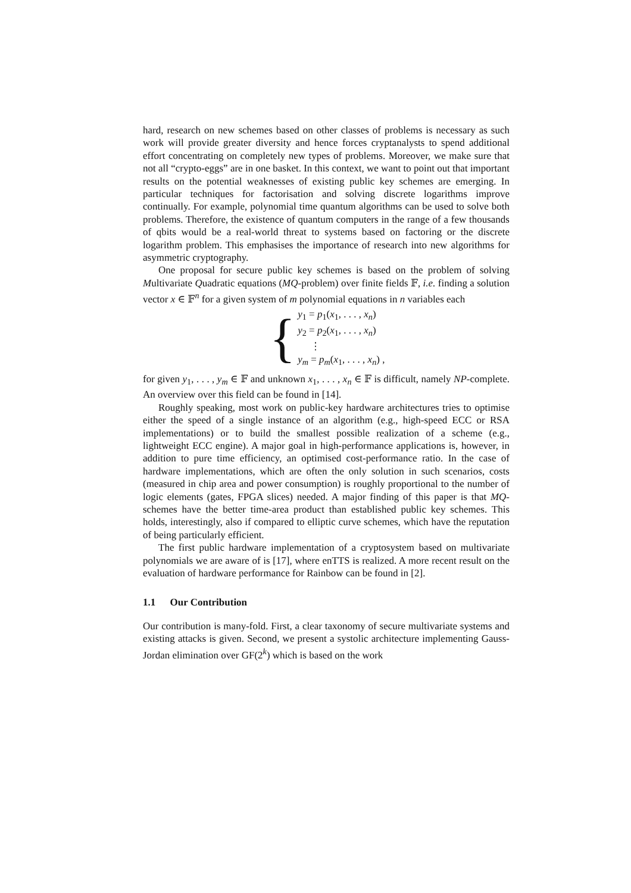hard, research on new schemes based on other classes of problems is necessary as such work will provide greater diversity and hence forces cryptanalysts to spend additional effort concentrating on completely new types of problems. Moreover, we make sure that not all “crypto-eggs” are in one basket. In this context, we want to point out that important results on the potential weaknesses of existing public key schemes are emerging. In particular techniques for factorisation and solving discrete logarithms improve continually. For example, polynomial time quantum algorithms can be used to solve both problems. Therefore, the existence of quantum computers in the range of a few thousands of qbits would be a real-world threat to systems based on factoring or the discrete logarithm problem. This emphasises the importance of research into new algorithms for asymmetric cryptography.
One proposal for secure public key schemes is based on the problem of solving Multivariate Quadratic equations (MQ-problem) over finite fields 𝔽, i.e. finding a solution vector x ∈ 𝔽<sup>n</sup> for a given system of m polynomial equations in n variables each
{
y<sub>1</sub> = p<sub>1</sub>(x<sub>1</sub>, . . . , x<sub>n</sub>)
y<sub>2</sub> = p<sub>2</sub>(x<sub>1</sub>, . . . , x<sub>n</sub>)
⋮
y<sub>m</sub> = p<sub>m</sub>(x<sub>1</sub>, . . . , x<sub>n</sub>) ,
for given y<sub>1</sub>, . . . , y<sub>m</sub> ∈ 𝔽 and unknown x<sub>1</sub>, . . . , x<sub>n</sub> ∈ 𝔽 is difficult, namely NP-complete. An overview over this field can be found in [14].
Roughly speaking, most work on public-key hardware architectures tries to optimise either the speed of a single instance of an algorithm (e.g., high-speed ECC or RSA implementations) or to build the smallest possible realization of a scheme (e.g., lightweight ECC engine). A major goal in high-performance applications is, however, in addition to pure time efficiency, an optimised cost-performance ratio. In the case of hardware implementations, which are often the only solution in such scenarios, costs (measured in chip area and power consumption) is roughly proportional to the number of logic elements (gates, FPGA slices) needed. A major finding of this paper is that MQ-schemes have the better time-area product than established public key schemes. This holds, interestingly, also if compared to elliptic curve schemes, which have the reputation of being particularly efficient.
The first public hardware implementation of a cryptosystem based on multivariate polynomials we are aware of is [17], where enTTS is realized. A more recent result on the evaluation of hardware performance for Rainbow can be found in [2].
1.1 Our Contribution
Our contribution is many-fold. First, a clear taxonomy of secure multivariate systems and existing attacks is given. Second, we present a systolic architecture implementing Gauss-Jordan elimination over GF(2<sup>k</sup>) which is based on the work